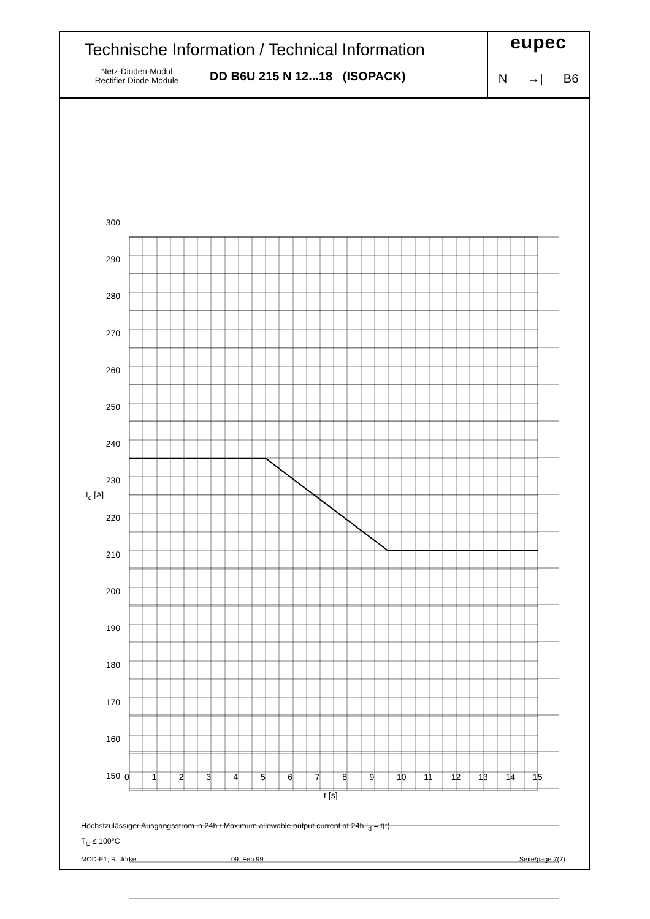Technische Information / Technical Information
Netz-Dioden-Modul
Rectifier Diode Module
DD B6U 215 N 12...18 (ISOPACK)
eupec
N →| B6
300
290
280
270
260
250
240
230
220
210
200
190
180
170
160
150
I<sub>d</sub> [A]
0123456789 10 11 12 13 14 15
t [s]
Höchstzulässiger Ausgangsstrom in 24h / Maximum allowable output current at 24h I<sub>d</sub> = f(t)
T<sub>C</sub> ≤ 100°C
MOD-E1; R. Jörke 09. Feb 99 Seite/page 7(7)